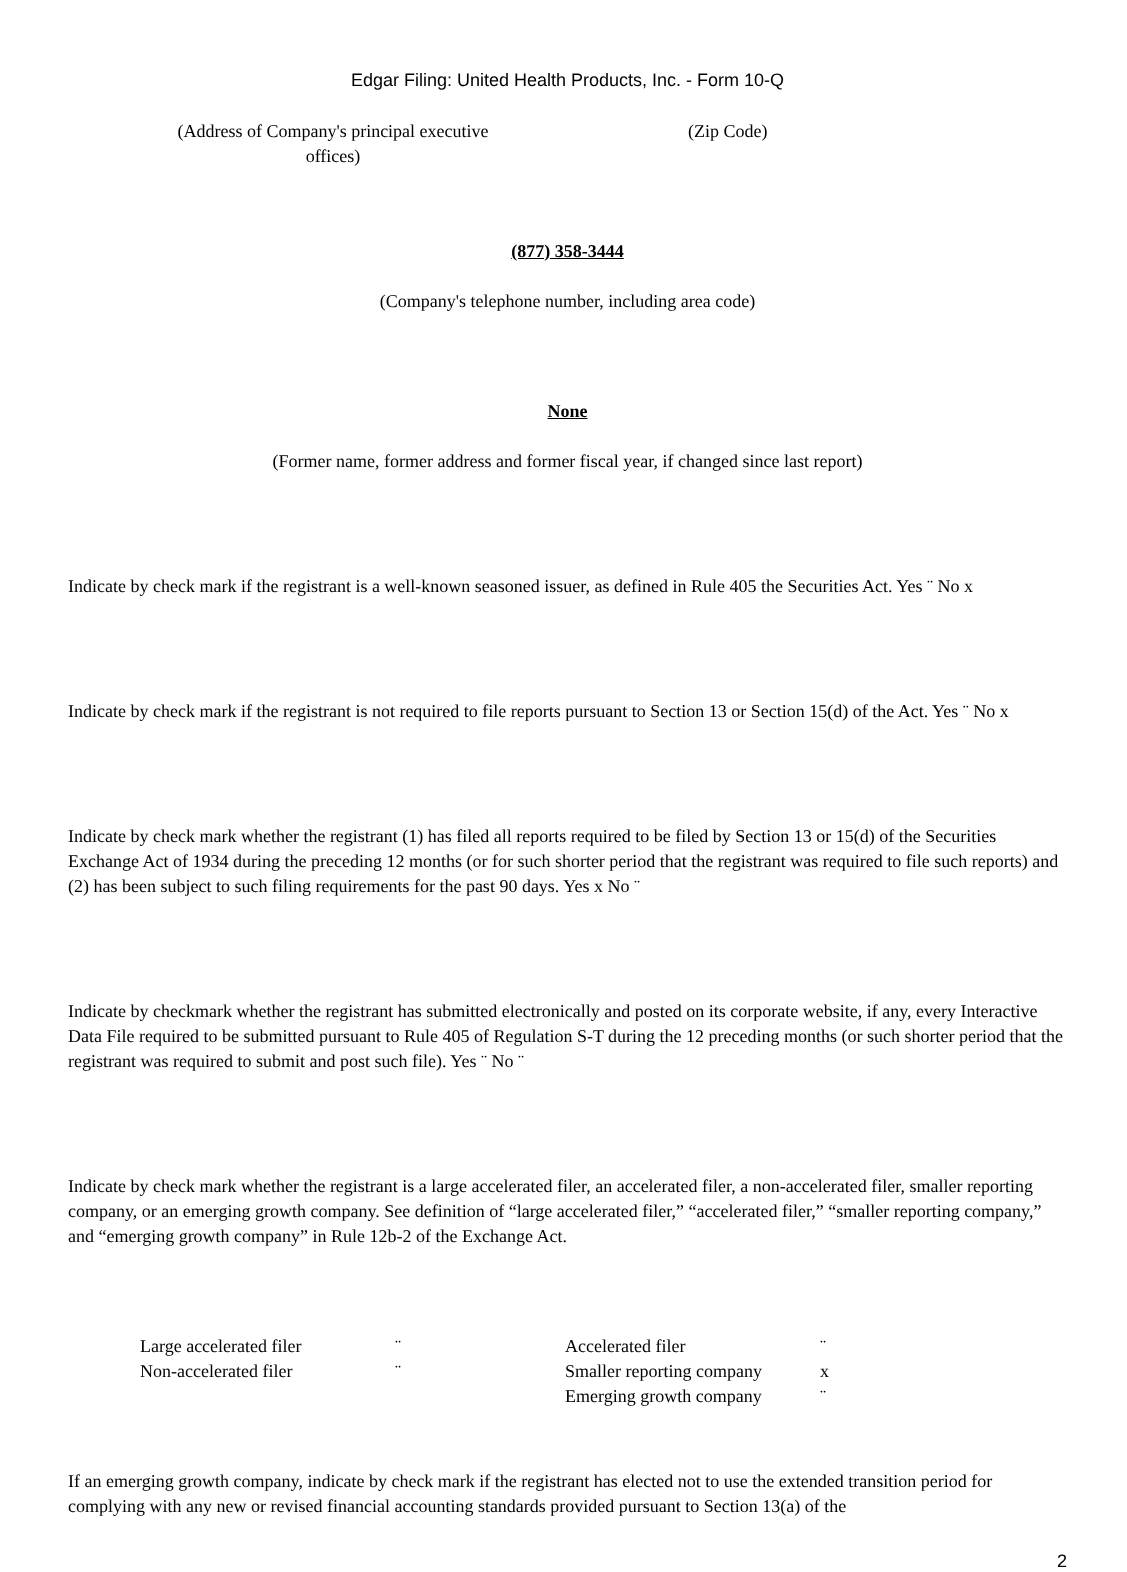Edgar Filing: United Health Products, Inc. - Form 10-Q
| (Address of Company's principal executive offices) | | (Zip Code) |
(877) 358-3444
(Company's telephone number, including area code)
None
(Former name, former address and former fiscal year, if changed since last report)
Indicate by check mark if the registrant is a well-known seasoned issuer, as defined in Rule 405 the Securities Act. Yes ¨ No x
Indicate by check mark if the registrant is not required to file reports pursuant to Section 13 or Section 15(d) of the Act. Yes ¨ No x
Indicate by check mark whether the registrant (1) has filed all reports required to be filed by Section 13 or 15(d) of the Securities Exchange Act of 1934 during the preceding 12 months (or for such shorter period that the registrant was required to file such reports) and (2) has been subject to such filing requirements for the past 90 days. Yes x No ¨
Indicate by checkmark whether the registrant has submitted electronically and posted on its corporate website, if any, every Interactive Data File required to be submitted pursuant to Rule 405 of Regulation S-T during the 12 preceding months (or such shorter period that the registrant was required to submit and post such file). Yes ¨ No ¨
Indicate by check mark whether the registrant is a large accelerated filer, an accelerated filer, a non-accelerated filer, smaller reporting company, or an emerging growth company. See definition of “large accelerated filer,” “accelerated filer,” “smaller reporting company,” and “emerging growth company” in Rule 12b-2 of the Exchange Act.
| Large accelerated filer | ¨ | Accelerated filer | ¨ |
| Non-accelerated filer | ¨ | Smaller reporting company | x |
| | | Emerging growth company | ¨ |
If an emerging growth company, indicate by check mark if the registrant has elected not to use the extended transition period for complying with any new or revised financial accounting standards provided pursuant to Section 13(a) of the
2